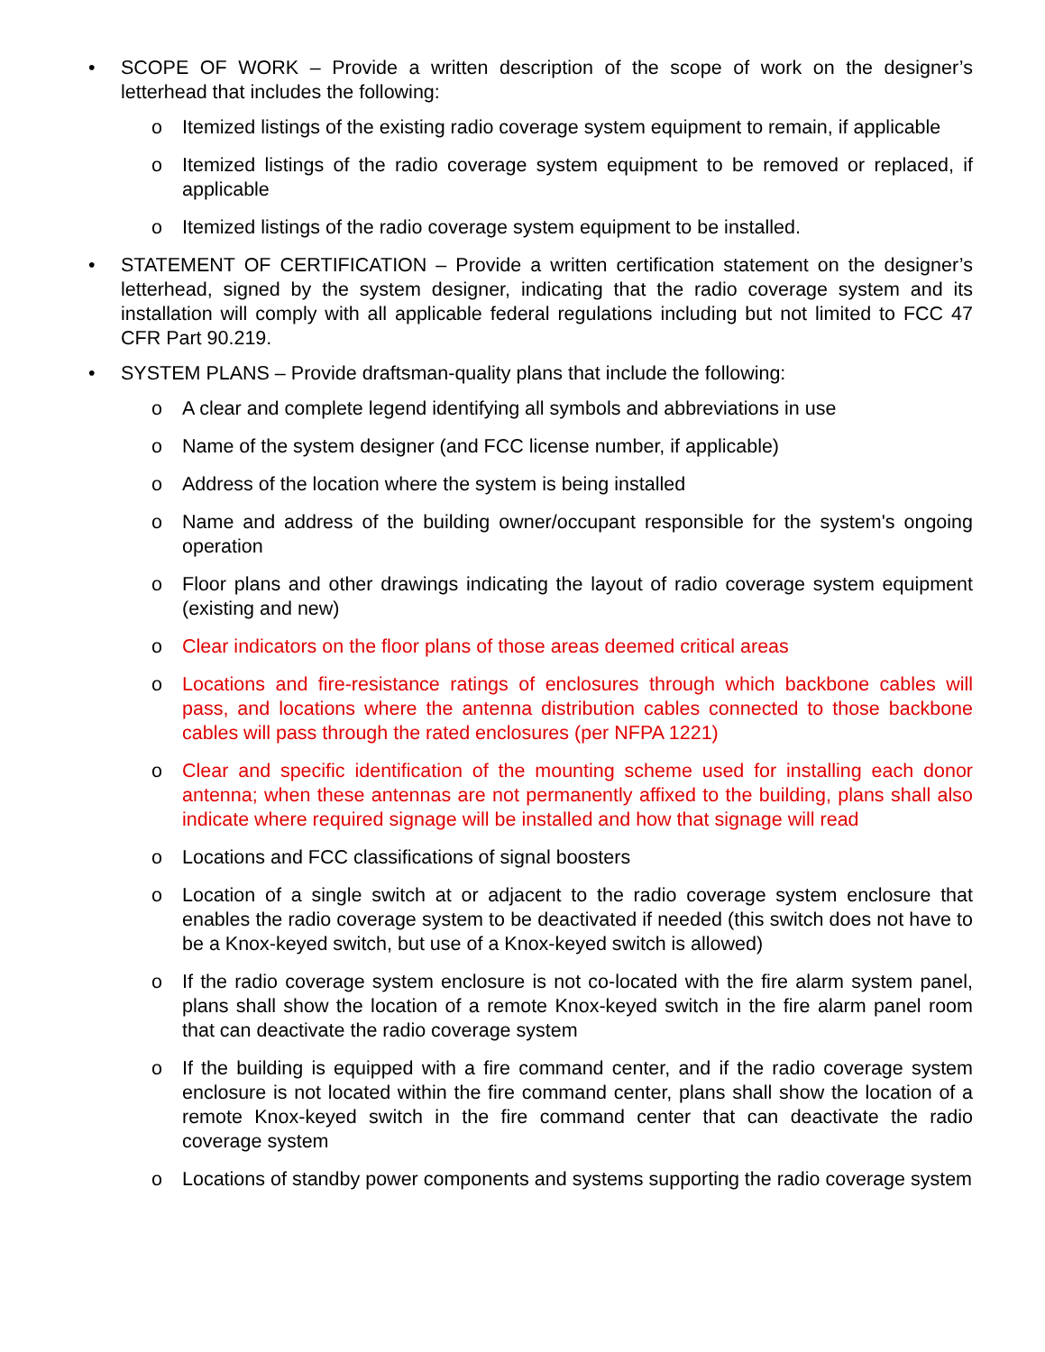• SCOPE OF WORK – Provide a written description of the scope of work on the designer’s letterhead that includes the following:
o Itemized listings of the existing radio coverage system equipment to remain, if applicable
o Itemized listings of the radio coverage system equipment to be removed or replaced, if applicable
o Itemized listings of the radio coverage system equipment to be installed.
• STATEMENT OF CERTIFICATION – Provide a written certification statement on the designer’s letterhead, signed by the system designer, indicating that the radio coverage system and its installation will comply with all applicable federal regulations including but not limited to FCC 47 CFR Part 90.219.
• SYSTEM PLANS – Provide draftsman-quality plans that include the following:
o A clear and complete legend identifying all symbols and abbreviations in use
o Name of the system designer (and FCC license number, if applicable)
o Address of the location where the system is being installed
o Name and address of the building owner/occupant responsible for the system's ongoing operation
o Floor plans and other drawings indicating the layout of radio coverage system equipment (existing and new)
o Clear indicators on the floor plans of those areas deemed critical areas
o Locations and fire-resistance ratings of enclosures through which backbone cables will pass, and locations where the antenna distribution cables connected to those backbone cables will pass through the rated enclosures (per NFPA 1221)
o Clear and specific identification of the mounting scheme used for installing each donor antenna; when these antennas are not permanently affixed to the building, plans shall also indicate where required signage will be installed and how that signage will read
o Locations and FCC classifications of signal boosters
o Location of a single switch at or adjacent to the radio coverage system enclosure that enables the radio coverage system to be deactivated if needed (this switch does not have to be a Knox-keyed switch, but use of a Knox-keyed switch is allowed)
o If the radio coverage system enclosure is not co-located with the fire alarm system panel, plans shall show the location of a remote Knox-keyed switch in the fire alarm panel room that can deactivate the radio coverage system
o If the building is equipped with a fire command center, and if the radio coverage system enclosure is not located within the fire command center, plans shall show the location of a remote Knox-keyed switch in the fire command center that can deactivate the radio coverage system
o Locations of standby power components and systems supporting the radio coverage system